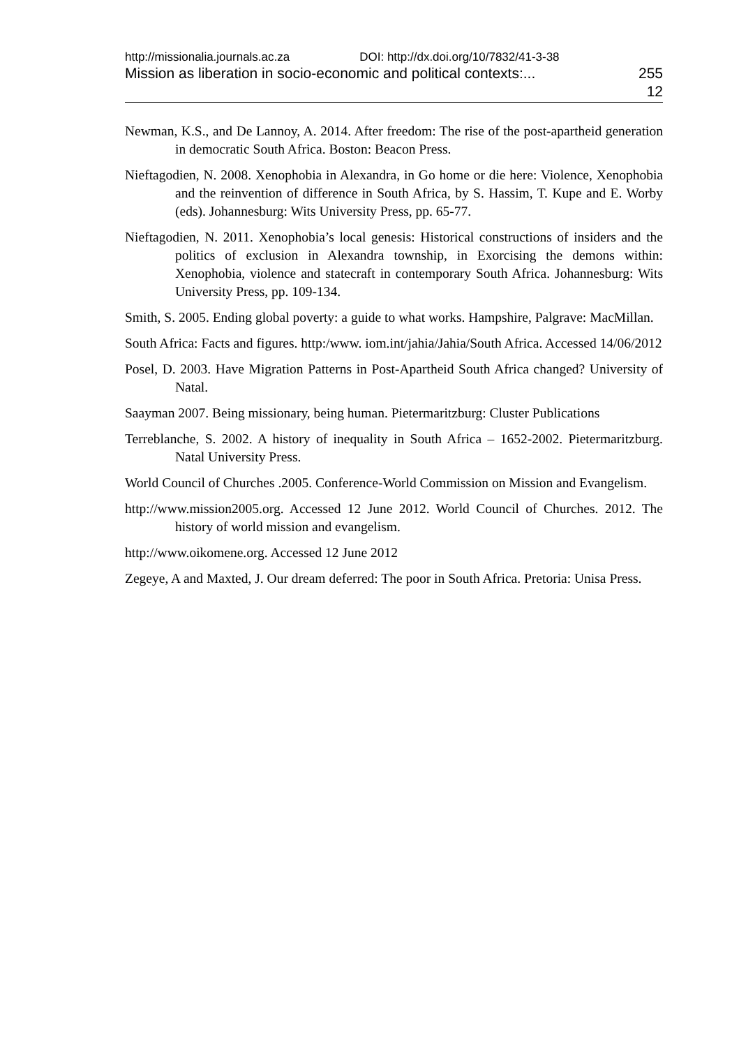http://missionalia.journals.ac.za DOI: http://dx.doi.org/10/7832/41-3-38
Mission as liberation in socio-economic and political contexts:... 255
12
Newman, K.S., and De Lannoy, A. 2014. After freedom: The rise of the post-apartheid generation in democratic South Africa. Boston: Beacon Press.
Nieftagodien, N. 2008. Xenophobia in Alexandra, in Go home or die here: Violence, Xenophobia and the reinvention of difference in South Africa, by S. Hassim, T. Kupe and E. Worby (eds). Johannesburg: Wits University Press, pp. 65-77.
Nieftagodien, N. 2011. Xenophobia’s local genesis: Historical constructions of insiders and the politics of exclusion in Alexandra township, in Exorcising the demons within: Xenophobia, violence and statecraft in contemporary South Africa. Johannesburg: Wits University Press, pp. 109-134.
Smith, S. 2005. Ending global poverty: a guide to what works. Hampshire, Palgrave: MacMillan.
South Africa: Facts and figures. http:/www. iom.int/jahia/Jahia/South Africa. Accessed 14/06/2012
Posel, D. 2003. Have Migration Patterns in Post-Apartheid South Africa changed? University of Natal.
Saayman 2007. Being missionary, being human. Pietermaritzburg: Cluster Publications
Terreblanche, S. 2002. A history of inequality in South Africa – 1652-2002. Pietermaritzburg. Natal University Press.
World Council of Churches .2005. Conference-World Commission on Mission and Evangelism.
http://www.mission2005.org. Accessed 12 June 2012. World Council of Churches. 2012. The history of world mission and evangelism.
http://www.oikomene.org. Accessed 12 June 2012
Zegeye, A and Maxted, J. Our dream deferred: The poor in South Africa. Pretoria: Unisa Press.